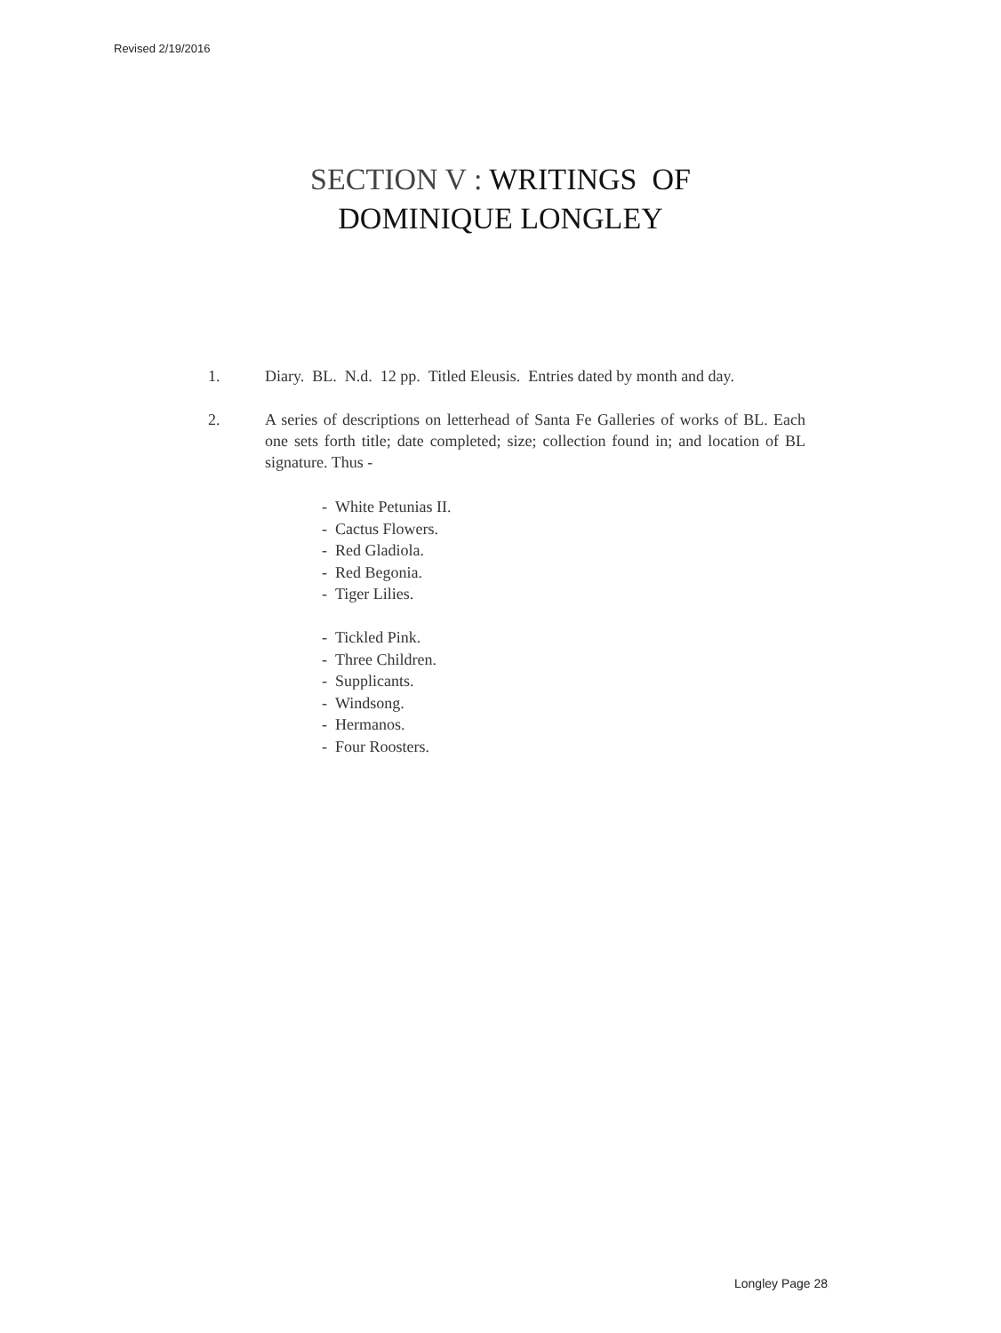Revised 2/19/2016
SECTION V : WRITINGS OF
DOMINIQUE LONGLEY
1. Diary. BL. N.d. 12 pp. Titled Eleusis. Entries dated by month and day.
2. A series of descriptions on letterhead of Santa Fe Galleries of works of BL. Each one sets forth title; date completed; size; collection found in; and location of BL signature. Thus -
- White Petunias II.
- Cactus Flowers.
- Red Gladiola.
- Red Begonia.
- Tiger Lilies.
- Tickled Pink.
- Three Children.
- Supplicants.
- Windsong.
- Hermanos.
- Four Roosters.
Longley Page 28